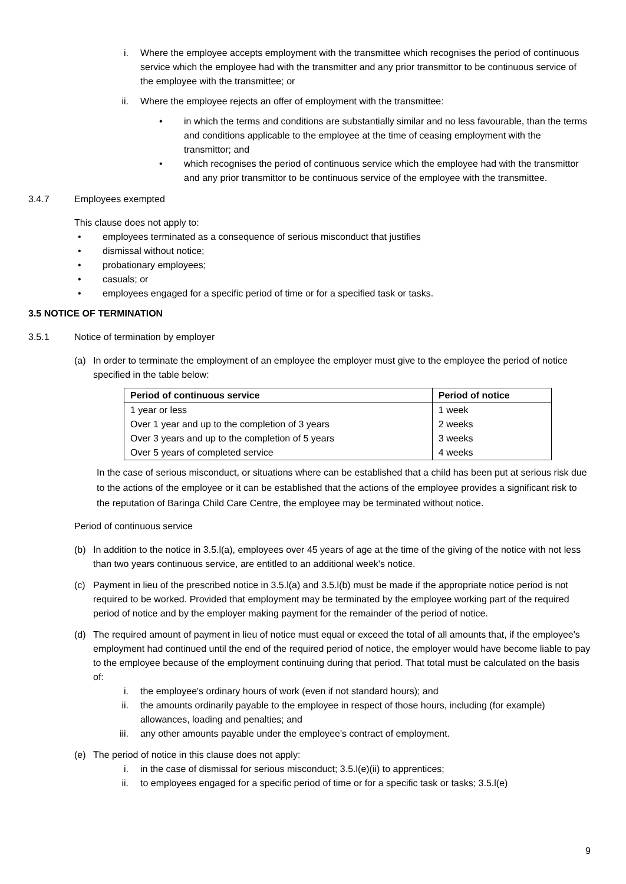i. Where the employee accepts employment with the transmittee which recognises the period of continuous service which the employee had with the transmitter and any prior transmittor to be continuous service of the employee with the transmittee; or
ii. Where the employee rejects an offer of employment with the transmittee:
• in which the terms and conditions are substantially similar and no less favourable, than the terms and conditions applicable to the employee at the time of ceasing employment with the transmittor; and
• which recognises the period of continuous service which the employee had with the transmittor and any prior transmittor to be continuous service of the employee with the transmittee.
3.4.7 Employees exempted
This clause does not apply to:
• employees terminated as a consequence of serious misconduct that justifies
• dismissal without notice;
• probationary employees;
• casuals; or
• employees engaged for a specific period of time or for a specified task or tasks.
3.5 NOTICE OF TERMINATION
3.5.1 Notice of termination by employer
(a) In order to terminate the employment of an employee the employer must give to the employee the period of notice specified in the table below:
| Period of continuous service | Period of notice |
| --- | --- |
| 1 year or less | 1 week |
| Over 1 year and up to the completion of 3 years | 2 weeks |
| Over 3 years and up to the completion of 5 years | 3 weeks |
| Over 5 years of completed service | 4 weeks |
In the case of serious misconduct, or situations where can be established that a child has been put at serious risk due to the actions of the employee or it can be established that the actions of the employee provides a significant risk to the reputation of Baringa Child Care Centre, the employee may be terminated without notice.
Period of continuous service
(b) In addition to the notice in 3.5.l(a), employees over 45 years of age at the time of the giving of the notice with not less than two years continuous service, are entitled to an additional week's notice.
(c) Payment in lieu of the prescribed notice in 3.5.l(a) and 3.5.l(b) must be made if the appropriate notice period is not required to be worked. Provided that employment may be terminated by the employee working part of the required period of notice and by the employer making payment for the remainder of the period of notice.
(d) The required amount of payment in lieu of notice must equal or exceed the total of all amounts that, if the employee's employment had continued until the end of the required period of notice, the employer would have become liable to pay to the employee because of the employment continuing during that period. That total must be calculated on the basis of:
i. the employee's ordinary hours of work (even if not standard hours); and
ii. the amounts ordinarily payable to the employee in respect of those hours, including (for example) allowances, loading and penalties; and
iii. any other amounts payable under the employee's contract of employment.
(e) The period of notice in this clause does not apply:
i. in the case of dismissal for serious misconduct; 3.5.l(e)(ii) to apprentices;
ii. to employees engaged for a specific period of time or for a specific task or tasks; 3.5.l(e)
9